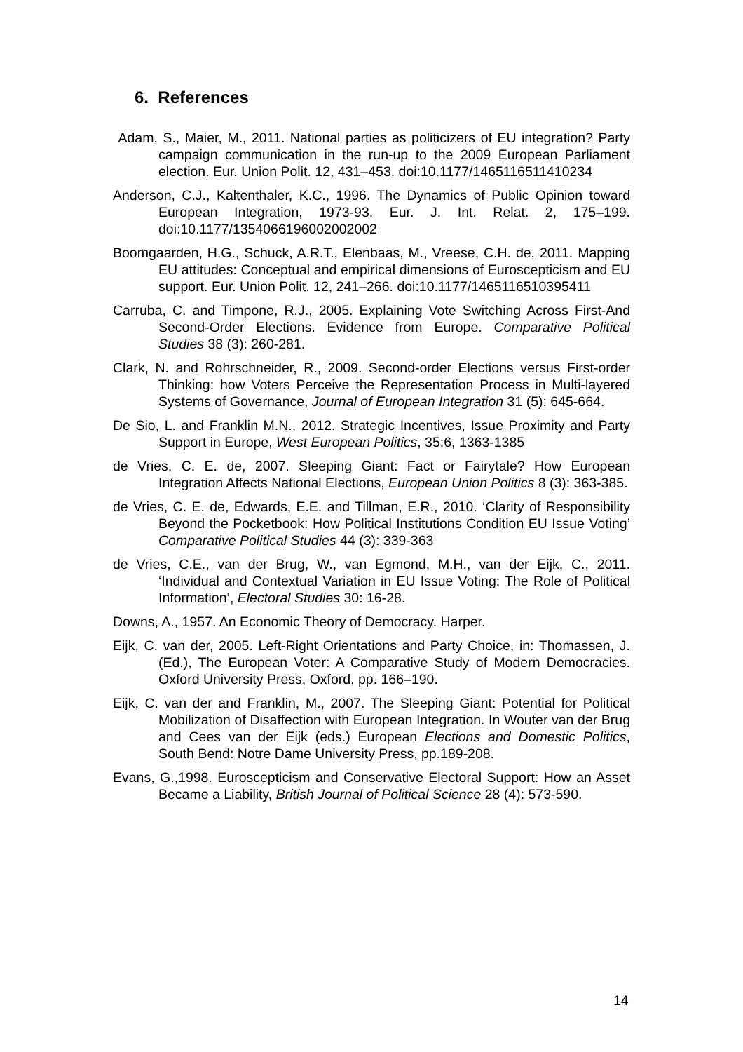6. References
Adam, S., Maier, M., 2011. National parties as politicizers of EU integration? Party campaign communication in the run-up to the 2009 European Parliament election. Eur. Union Polit. 12, 431–453. doi:10.1177/1465116511410234
Anderson, C.J., Kaltenthaler, K.C., 1996. The Dynamics of Public Opinion toward European Integration, 1973-93. Eur. J. Int. Relat. 2, 175–199. doi:10.1177/1354066196002002002
Boomgaarden, H.G., Schuck, A.R.T., Elenbaas, M., Vreese, C.H. de, 2011. Mapping EU attitudes: Conceptual and empirical dimensions of Euroscepticism and EU support. Eur. Union Polit. 12, 241–266. doi:10.1177/1465116510395411
Carruba, C. and Timpone, R.J., 2005. Explaining Vote Switching Across First-And Second-Order Elections. Evidence from Europe. Comparative Political Studies 38 (3): 260-281.
Clark, N. and Rohrschneider, R., 2009. Second-order Elections versus First-order Thinking: how Voters Perceive the Representation Process in Multi-layered Systems of Governance, Journal of European Integration 31 (5): 645-664.
De Sio, L. and Franklin M.N., 2012. Strategic Incentives, Issue Proximity and Party Support in Europe, West European Politics, 35:6, 1363-1385
de Vries, C. E. de, 2007. Sleeping Giant: Fact or Fairytale? How European Integration Affects National Elections, European Union Politics 8 (3): 363-385.
de Vries, C. E. de, Edwards, E.E. and Tillman, E.R., 2010. ‘Clarity of Responsibility Beyond the Pocketbook: How Political Institutions Condition EU Issue Voting’ Comparative Political Studies 44 (3): 339-363
de Vries, C.E., van der Brug, W., van Egmond, M.H., van der Eijk, C., 2011. ‘Individual and Contextual Variation in EU Issue Voting: The Role of Political Information’, Electoral Studies 30: 16-28.
Downs, A., 1957. An Economic Theory of Democracy. Harper.
Eijk, C. van der, 2005. Left-Right Orientations and Party Choice, in: Thomassen, J. (Ed.), The European Voter: A Comparative Study of Modern Democracies. Oxford University Press, Oxford, pp. 166–190.
Eijk, C. van der and Franklin, M., 2007. The Sleeping Giant: Potential for Political Mobilization of Disaffection with European Integration. In Wouter van der Brug and Cees van der Eijk (eds.) European Elections and Domestic Politics, South Bend: Notre Dame University Press, pp.189-208.
Evans, G.,1998. Euroscepticism and Conservative Electoral Support: How an Asset Became a Liability, British Journal of Political Science 28 (4): 573-590.
14